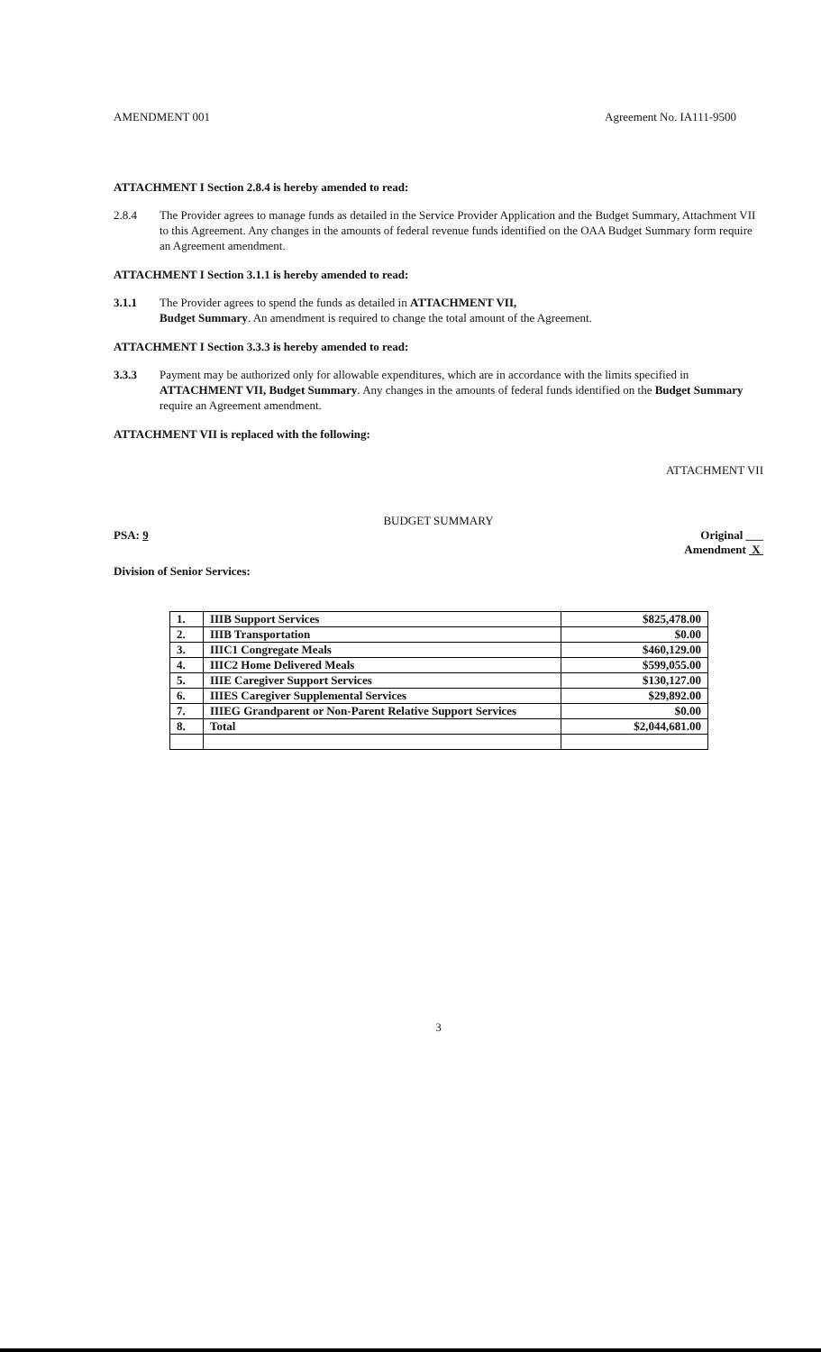AMENDMENT 001 Agreement No. IA111-9500
ATTACHMENT I Section 2.8.4 is hereby amended to read:
2.8.4 The Provider agrees to manage funds as detailed in the Service Provider Application and the Budget Summary, Attachment VII to this Agreement. Any changes in the amounts of federal revenue funds identified on the OAA Budget Summary form require an Agreement amendment.
ATTACHMENT I Section 3.1.1 is hereby amended to read:
3.1.1 The Provider agrees to spend the funds as detailed in ATTACHMENT VII,
Budget Summary. An amendment is required to change the total amount of the Agreement.
ATTACHMENT I Section 3.3.3 is hereby amended to read:
3.3.3 Payment may be authorized only for allowable expenditures, which are in accordance with the limits specified in ATTACHMENT VII, Budget Summary. Any changes in the amounts of federal funds identified on the Budget Summary require an Agreement amendment.
ATTACHMENT VII is replaced with the following:
ATTACHMENT VII
BUDGET SUMMARY
PSA: 9 Original ___
Amendment X
Division of Senior Services:
| 1. | IIIB Support Services | $825,478.00 |
| 2. | IIIB Transportation | $0.00 |
| 3. | IIIC1 Congregate Meals | $460,129.00 |
| 4. | IIIC2 Home Delivered Meals | $599,055.00 |
| 5. | IIIE Caregiver Support Services | $130,127.00 |
| 6. | IIIES Caregiver Supplemental Services | $29,892.00 |
| 7. | IIIEG Grandparent or Non-Parent Relative Support Services | $0.00 |
| 8. | Total | $2,044,681.00 |
3